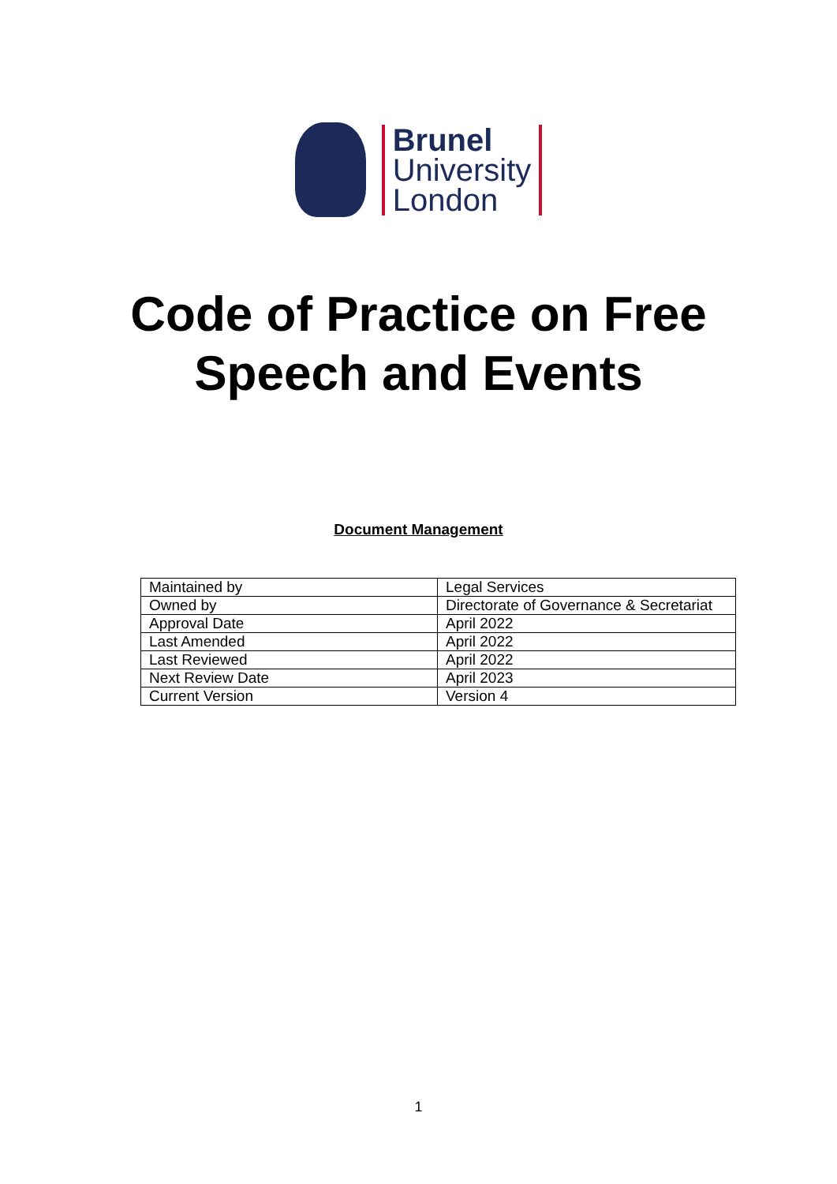Brunel
University
London
Code of Practice on Free
Speech and Events
Document Management
| Maintained by | Legal Services |
| Owned by | Directorate of Governance & Secretariat |
| Approval Date | April 2022 |
| Last Amended | April 2022 |
| Last Reviewed | April 2022 |
| Next Review Date | April 2023 |
| Current Version | Version 4 |
1